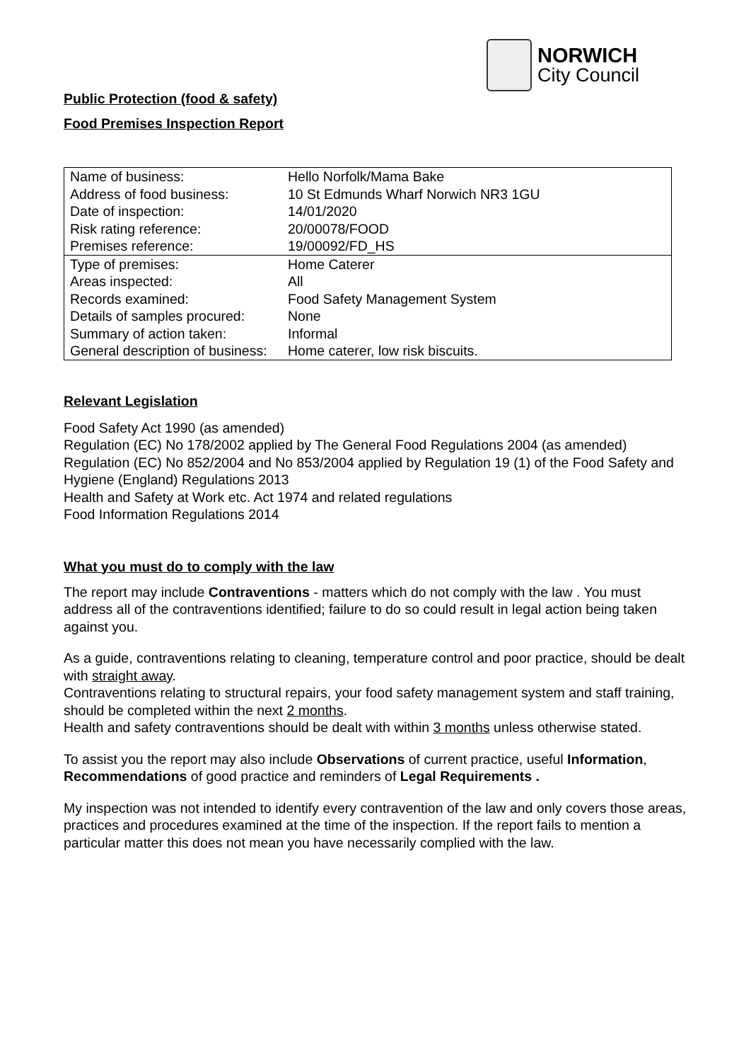NORWICH
City Council
Public Protection (food & safety)
Food Premises Inspection Report
| Name of business: | Hello Norfolk/Mama Bake |
| Address of food business: | 10 St Edmunds Wharf Norwich NR3 1GU |
| Date of inspection: | 14/01/2020 |
| Risk rating reference: | 20/00078/FOOD |
| Premises reference: | 19/00092/FD_HS |
| Type of premises: | Home Caterer |
| Areas inspected: | All |
| Records examined: | Food Safety Management System |
| Details of samples procured: | None |
| Summary of action taken: | Informal |
| General description of business: | Home caterer, low risk biscuits. |
Relevant Legislation
Food Safety Act 1990 (as amended)
Regulation (EC) No 178/2002 applied by The General Food Regulations 2004 (as amended)
Regulation (EC) No 852/2004 and No 853/2004 applied by Regulation 19 (1) of the Food Safety and Hygiene (England) Regulations 2013
Health and Safety at Work etc. Act 1974 and related regulations
Food Information Regulations 2014
What you must do to comply with the law
The report may include Contraventions - matters which do not comply with the law . You must address all of the contraventions identified; failure to do so could result in legal action being taken against you.
As a guide, contraventions relating to cleaning, temperature control and poor practice, should be dealt with straight away.
Contraventions relating to structural repairs, your food safety management system and staff training, should be completed within the next 2 months.
Health and safety contraventions should be dealt with within 3 months unless otherwise stated.
To assist you the report may also include Observations of current practice, useful Information, Recommendations of good practice and reminders of Legal Requirements .
My inspection was not intended to identify every contravention of the law and only covers those areas, practices and procedures examined at the time of the inspection. If the report fails to mention a particular matter this does not mean you have necessarily complied with the law.